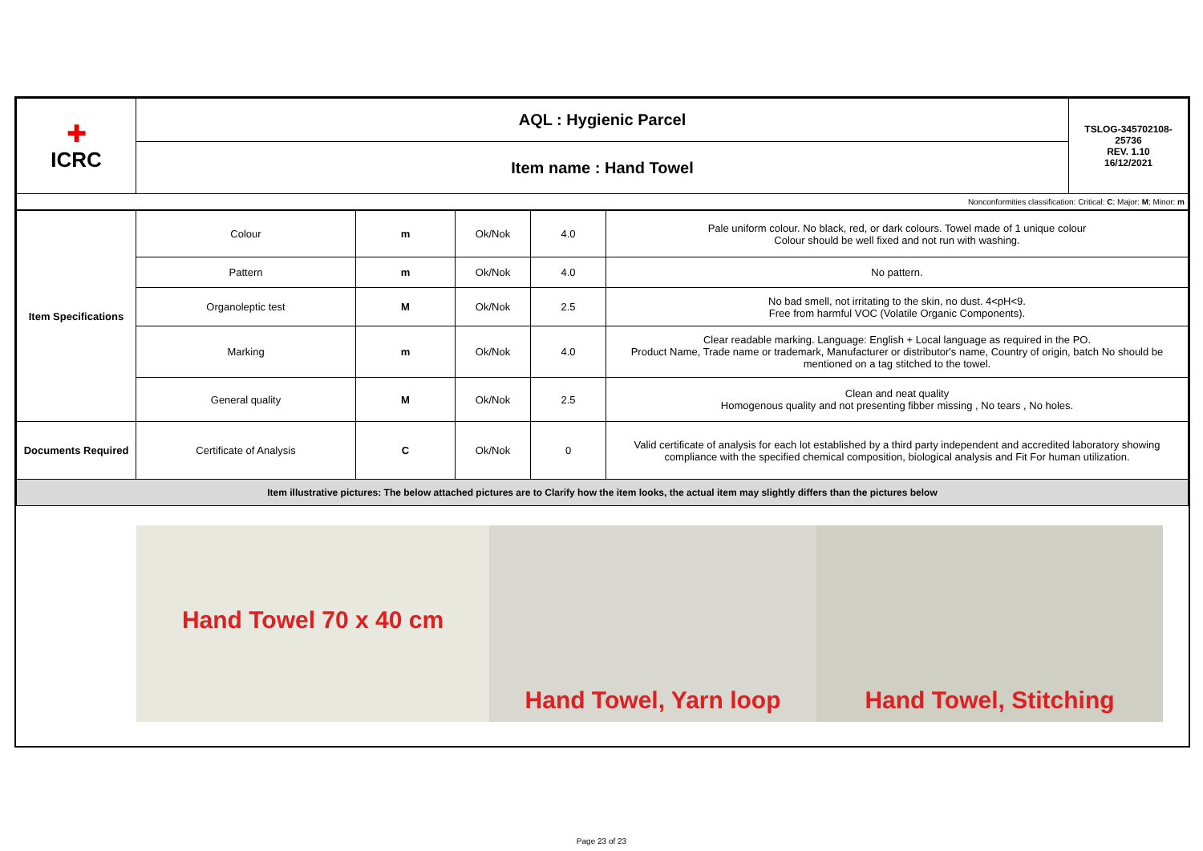| ✚ ICRC | AQL : Hygienic Parcel | TSLOG-345702108-25736 REV. 1.10 16/12/2021 |
| | Item name : Hand Towel | |
| Nonconformities classification: Critical: C ; Major: M ; Minor: m | | |
| Item Specifications | Colour | m | Ok/Nok | 4.0 | Pale uniform colour. No black, red, or dark colours. Towel made of 1 unique colour Colour should be well fixed and not run with washing. |
| | Pattern | m | Ok/Nok | 4.0 | No pattern. |
| | Organoleptic test | M | Ok/Nok | 2.5 | No bad smell, not irritating to the skin, no dust. 4<pH<9. Free from harmful VOC (Volatile Organic Components). |
| | Marking | m | Ok/Nok | 4.0 | Clear readable marking. Language: English + Local language as required in the PO. Product Name, Trade name or trademark, Manufacturer or distributor's name, Country of origin, batch No should be mentioned on a tag stitched to the towel. |
| | General quality | M | Ok/Nok | 2.5 | Clean and neat quality Homogenous quality and not presenting fibber missing , No tears , No holes. |
| Documents Required | Certificate of Analysis | C | Ok/Nok | 0 | Valid certificate of analysis for each lot established by a third party independent and accredited laboratory showing compliance with the specified chemical composition, biological analysis and Fit For human utilization. |
| Item illustrative pictures: The below attached pictures are to Clarify how the item looks, the actual item may slightly differs than the pictures below | | | | | |
Hand Towel 70 x 40 cm Hand Towel, Yarn loop Hand Towel, Stitching
Page 23 of 23